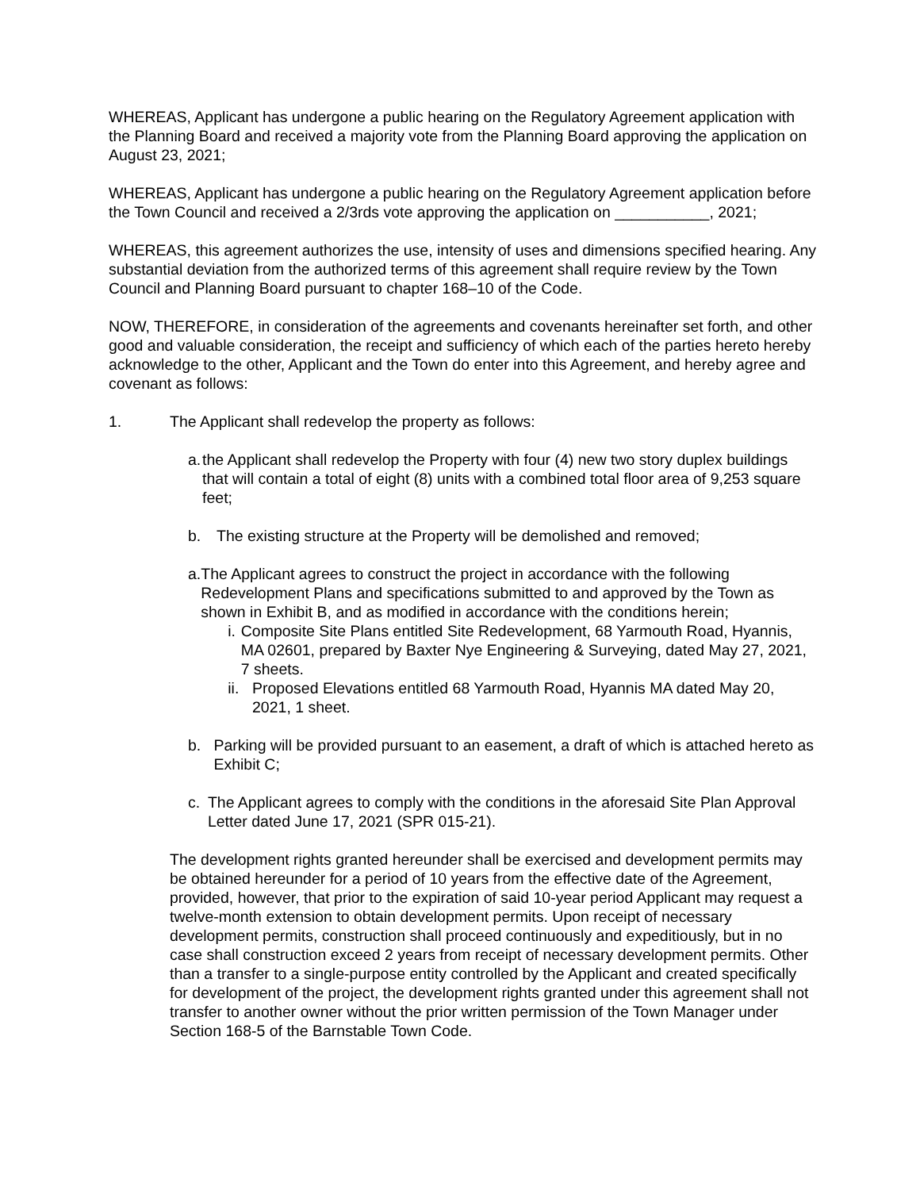WHEREAS, Applicant has undergone a public hearing on the Regulatory Agreement application with the Planning Board and received a majority vote from the Planning Board approving the application on August 23, 2021;
WHEREAS, Applicant has undergone a public hearing on the Regulatory Agreement application before the Town Council and received a 2/3rds vote approving the application on ___________, 2021;
WHEREAS, this agreement authorizes the use, intensity of uses and dimensions specified hearing. Any substantial deviation from the authorized terms of this agreement shall require review by the Town Council and Planning Board pursuant to chapter 168–10 of the Code.
NOW, THEREFORE, in consideration of the agreements and covenants hereinafter set forth, and other good and valuable consideration, the receipt and sufficiency of which each of the parties hereto hereby acknowledge to the other, Applicant and the Town do enter into this Agreement, and hereby agree and covenant as follows:
1. The Applicant shall redevelop the property as follows:
a. the Applicant shall redevelop the Property with four (4) new two story duplex buildings that will contain a total of eight (8) units with a combined total floor area of 9,253 square feet;
b. The existing structure at the Property will be demolished and removed;
a. The Applicant agrees to construct the project in accordance with the following Redevelopment Plans and specifications submitted to and approved by the Town as shown in Exhibit B, and as modified in accordance with the conditions herein;
i. Composite Site Plans entitled Site Redevelopment, 68 Yarmouth Road, Hyannis, MA 02601, prepared by Baxter Nye Engineering & Surveying, dated May 27, 2021, 7 sheets.
ii. Proposed Elevations entitled 68 Yarmouth Road, Hyannis MA dated May 20, 2021, 1 sheet.
b. Parking will be provided pursuant to an easement, a draft of which is attached hereto as Exhibit C;
c. The Applicant agrees to comply with the conditions in the aforesaid Site Plan Approval Letter dated June 17, 2021 (SPR 015-21).
The development rights granted hereunder shall be exercised and development permits may be obtained hereunder for a period of 10 years from the effective date of the Agreement, provided, however, that prior to the expiration of said 10-year period Applicant may request a twelve-month extension to obtain development permits. Upon receipt of necessary development permits, construction shall proceed continuously and expeditiously, but in no case shall construction exceed 2 years from receipt of necessary development permits. Other than a transfer to a single-purpose entity controlled by the Applicant and created specifically for development of the project, the development rights granted under this agreement shall not transfer to another owner without the prior written permission of the Town Manager under Section 168-5 of the Barnstable Town Code.